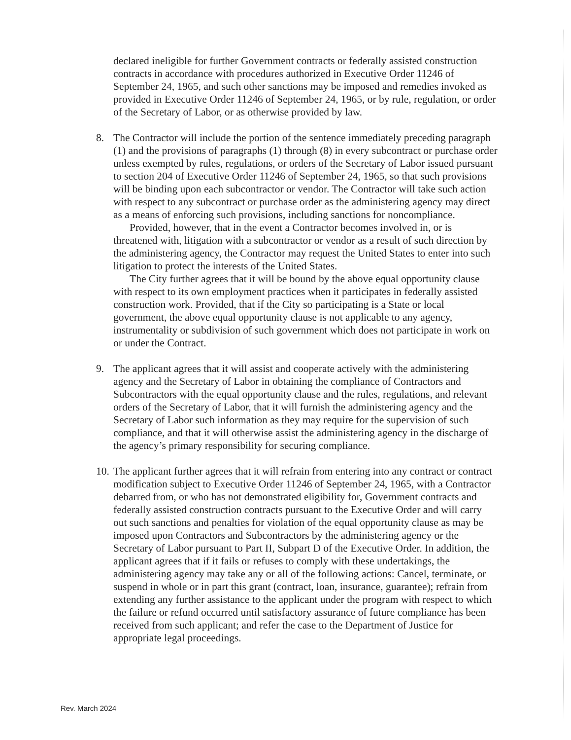declared ineligible for further Government contracts or federally assisted construction contracts in accordance with procedures authorized in Executive Order 11246 of September 24, 1965, and such other sanctions may be imposed and remedies invoked as provided in Executive Order 11246 of September 24, 1965, or by rule, regulation, or order of the Secretary of Labor, or as otherwise provided by law.
8. The Contractor will include the portion of the sentence immediately preceding paragraph (1) and the provisions of paragraphs (1) through (8) in every subcontract or purchase order unless exempted by rules, regulations, or orders of the Secretary of Labor issued pursuant to section 204 of Executive Order 11246 of September 24, 1965, so that such provisions will be binding upon each subcontractor or vendor. The Contractor will take such action with respect to any subcontract or purchase order as the administering agency may direct as a means of enforcing such provisions, including sanctions for noncompliance.
Provided, however, that in the event a Contractor becomes involved in, or is threatened with, litigation with a subcontractor or vendor as a result of such direction by the administering agency, the Contractor may request the United States to enter into such litigation to protect the interests of the United States.
The City further agrees that it will be bound by the above equal opportunity clause with respect to its own employment practices when it participates in federally assisted construction work. Provided, that if the City so participating is a State or local government, the above equal opportunity clause is not applicable to any agency, instrumentality or subdivision of such government which does not participate in work on or under the Contract.
9. The applicant agrees that it will assist and cooperate actively with the administering agency and the Secretary of Labor in obtaining the compliance of Contractors and Subcontractors with the equal opportunity clause and the rules, regulations, and relevant orders of the Secretary of Labor, that it will furnish the administering agency and the Secretary of Labor such information as they may require for the supervision of such compliance, and that it will otherwise assist the administering agency in the discharge of the agency’s primary responsibility for securing compliance.
10.
The applicant further agrees that it will refrain from entering into any contract or contract modification subject to Executive Order 11246 of September 24, 1965, with a Contractor debarred from, or who has not demonstrated eligibility for, Government contracts and federally assisted construction contracts pursuant to the Executive Order and will carry out such sanctions and penalties for violation of the equal opportunity clause as may be imposed upon Contractors and Subcontractors by the administering agency or the Secretary of Labor pursuant to Part II, Subpart D of the Executive Order. In addition, the applicant agrees that if it fails or refuses to comply with these undertakings, the administering agency may take any or all of the following actions: Cancel, terminate, or suspend in whole or in part this grant (contract, loan, insurance, guarantee); refrain from extending any further assistance to the applicant under the program with respect to which the failure or refund occurred until satisfactory assurance of future compliance has been received from such applicant; and refer the case to the Department of Justice for appropriate legal proceedings.
Rev. March 2024